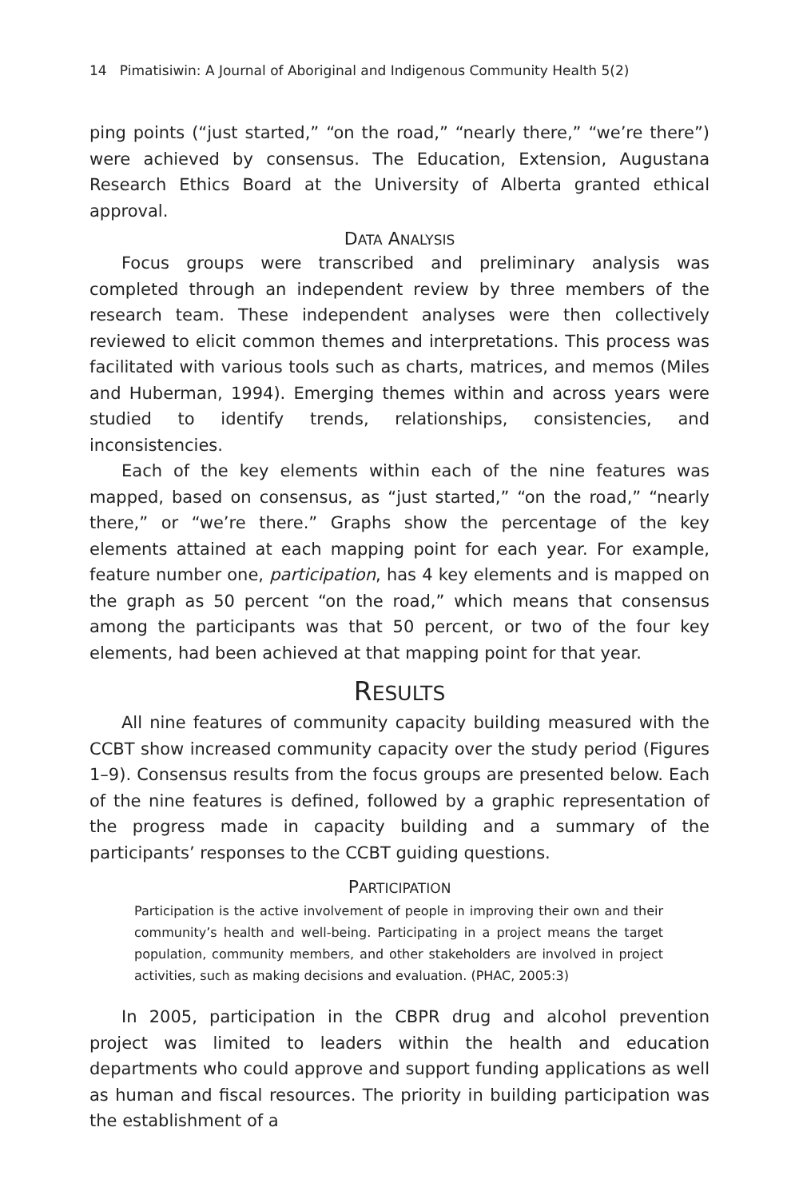14 Pimatisiwin: A Journal of Aboriginal and Indigenous Community Health 5(2)
ping points (“just started,” “on the road,” “nearly there,” “we’re there”) were achieved by consensus. The Education, Extension, Augustana Research Ethics Board at the University of Alberta granted ethical approval.
DATA ANALYSIS
Focus groups were transcribed and preliminary analysis was completed through an independent review by three members of the research team. These independent analyses were then collectively reviewed to elicit common themes and interpretations. This process was facilitated with various tools such as charts, matrices, and memos (Miles and Huberman, 1994). Emerging themes within and across years were studied to identify trends, relationships, consistencies, and inconsistencies.
Each of the key elements within each of the nine features was mapped, based on consensus, as “just started,” “on the road,” “nearly there,” or “we’re there.” Graphs show the percentage of the key elements attained at each mapping point for each year. For example, feature number one, participation, has 4 key elements and is mapped on the graph as 50 percent “on the road,” which means that consensus among the participants was that 50 percent, or two of the four key elements, had been achieved at that mapping point for that year.
RESULTS
All nine features of community capacity building measured with the CCBT show increased community capacity over the study period (Figures 1–9). Consensus results from the focus groups are presented below. Each of the nine features is defined, followed by a graphic representation of the progress made in capacity building and a summary of the participants’ responses to the CCBT guiding questions.
PARTICIPATION
Participation is the active involvement of people in improving their own and their community’s health and well-being. Participating in a project means the target population, community members, and other stakeholders are involved in project activities, such as making decisions and evaluation. (PHAC, 2005:3)
In 2005, participation in the CBPR drug and alcohol prevention project was limited to leaders within the health and education departments who could approve and support funding applications as well as human and fiscal resources. The priority in building participation was the establishment of a